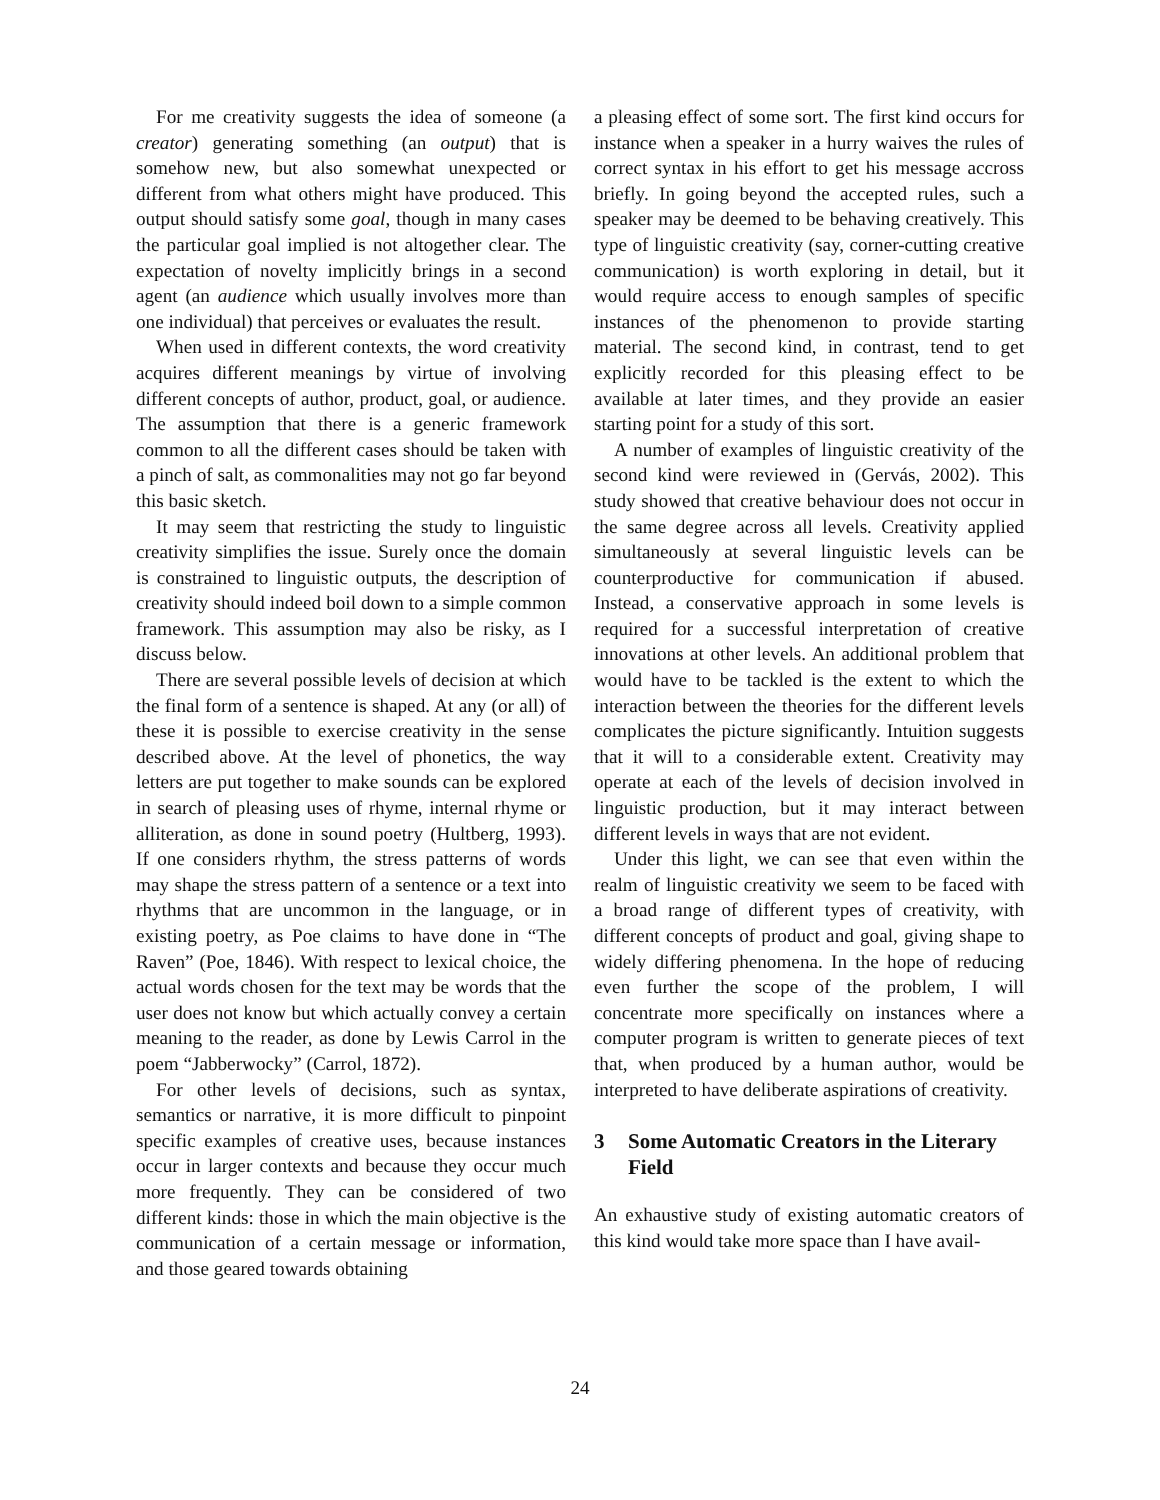For me creativity suggests the idea of someone (a creator) generating something (an output) that is somehow new, but also somewhat unexpected or different from what others might have produced. This output should satisfy some goal, though in many cases the particular goal implied is not altogether clear. The expectation of novelty implicitly brings in a second agent (an audience which usually involves more than one individual) that perceives or evaluates the result.
When used in different contexts, the word creativity acquires different meanings by virtue of involving different concepts of author, product, goal, or audience. The assumption that there is a generic framework common to all the different cases should be taken with a pinch of salt, as commonalities may not go far beyond this basic sketch.
It may seem that restricting the study to linguistic creativity simplifies the issue. Surely once the domain is constrained to linguistic outputs, the description of creativity should indeed boil down to a simple common framework. This assumption may also be risky, as I discuss below.
There are several possible levels of decision at which the final form of a sentence is shaped. At any (or all) of these it is possible to exercise creativity in the sense described above. At the level of phonetics, the way letters are put together to make sounds can be explored in search of pleasing uses of rhyme, internal rhyme or alliteration, as done in sound poetry (Hultberg, 1993). If one considers rhythm, the stress patterns of words may shape the stress pattern of a sentence or a text into rhythms that are uncommon in the language, or in existing poetry, as Poe claims to have done in “The Raven” (Poe, 1846). With respect to lexical choice, the actual words chosen for the text may be words that the user does not know but which actually convey a certain meaning to the reader, as done by Lewis Carrol in the poem “Jabberwocky” (Carrol, 1872).
For other levels of decisions, such as syntax, semantics or narrative, it is more difficult to pinpoint specific examples of creative uses, because instances occur in larger contexts and because they occur much more frequently. They can be considered of two different kinds: those in which the main objective is the communication of a certain message or information, and those geared towards obtaining
a pleasing effect of some sort. The first kind occurs for instance when a speaker in a hurry waives the rules of correct syntax in his effort to get his message accross briefly. In going beyond the accepted rules, such a speaker may be deemed to be behaving creatively. This type of linguistic creativity (say, corner-cutting creative communication) is worth exploring in detail, but it would require access to enough samples of specific instances of the phenomenon to provide starting material. The second kind, in contrast, tend to get explicitly recorded for this pleasing effect to be available at later times, and they provide an easier starting point for a study of this sort.
A number of examples of linguistic creativity of the second kind were reviewed in (Gervás, 2002). This study showed that creative behaviour does not occur in the same degree across all levels. Creativity applied simultaneously at several linguistic levels can be counterproductive for communication if abused. Instead, a conservative approach in some levels is required for a successful interpretation of creative innovations at other levels. An additional problem that would have to be tackled is the extent to which the interaction between the theories for the different levels complicates the picture significantly. Intuition suggests that it will to a considerable extent. Creativity may operate at each of the levels of decision involved in linguistic production, but it may interact between different levels in ways that are not evident.
Under this light, we can see that even within the realm of linguistic creativity we seem to be faced with a broad range of different types of creativity, with different concepts of product and goal, giving shape to widely differing phenomena. In the hope of reducing even further the scope of the problem, I will concentrate more specifically on instances where a computer program is written to generate pieces of text that, when produced by a human author, would be interpreted to have deliberate aspirations of creativity.
3 Some Automatic Creators in the Literary Field
An exhaustive study of existing automatic creators of this kind would take more space than I have avail-
24